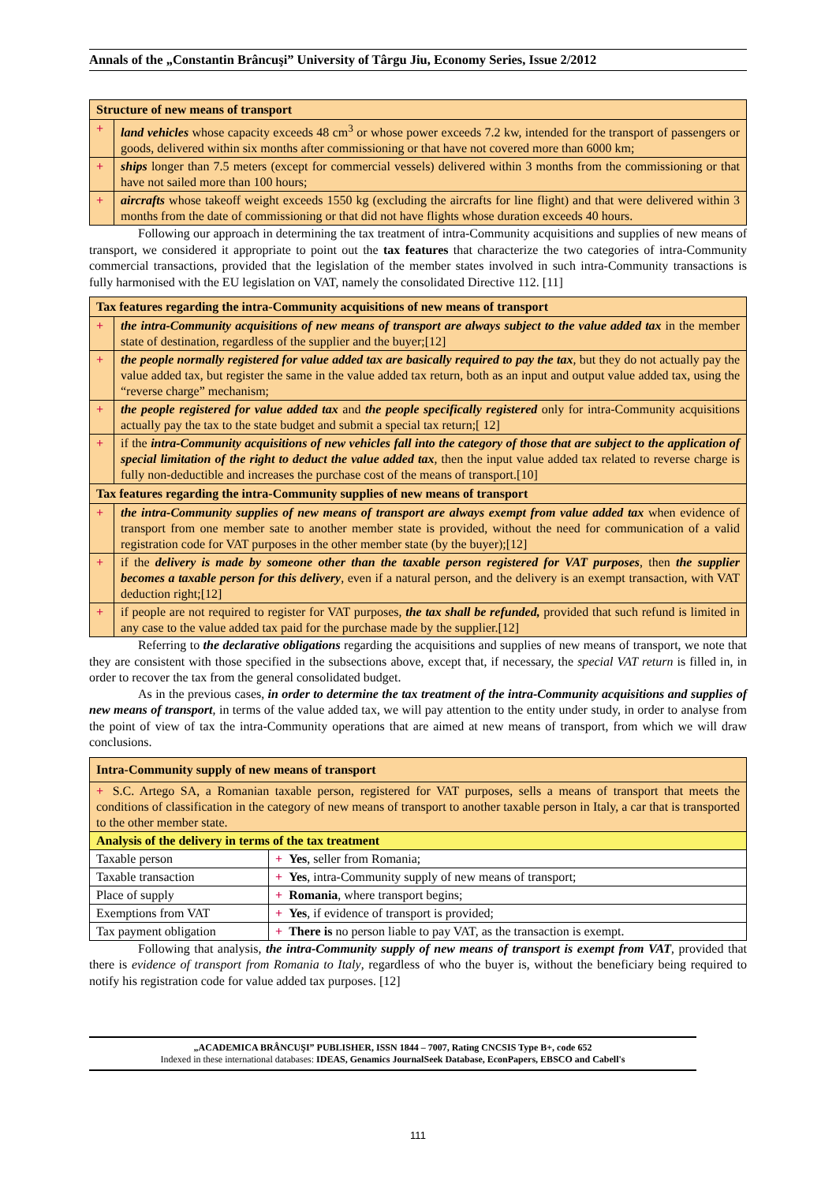Annals of the „Constantin Brâncuşi” University of Târgu Jiu, Economy Series, Issue 2/2012
| Structure of new means of transport | |
| --- | --- |
| + | land vehicles whose capacity exceeds 48 cm<sup>3</sup> or whose power exceeds 7.2 kw, intended for the transport of passengers or goods, delivered within six months after commissioning or that have not covered more than 6000 km; |
| + | ships longer than 7.5 meters (except for commercial vessels) delivered within 3 months from the commissioning or that have not sailed more than 100 hours; |
| + | aircrafts whose takeoff weight exceeds 1550 kg (excluding the aircrafts for line flight) and that were delivered within 3 months from the date of commissioning or that did not have flights whose duration exceeds 40 hours. |
Following our approach in determining the tax treatment of intra-Community acquisitions and supplies of new means of transport, we considered it appropriate to point out the tax features that characterize the two categories of intra-Community commercial transactions, provided that the legislation of the member states involved in such intra-Community transactions is fully harmonised with the EU legislation on VAT, namely the consolidated Directive 112. [11]
| Tax features regarding the intra-Community acquisitions of new means of transport | |
| --- | --- |
| + | the intra-Community acquisitions of new means of transport are always subject to the value added tax in the member state of destination, regardless of the supplier and the buyer;[12] |
| + | the people normally registered for value added tax are basically required to pay the tax , but they do not actually pay the value added tax, but register the same in the value added tax return, both as an input and output value added tax, using the “reverse charge” mechanism; |
| + | the people registered for value added tax and the people specifically registered only for intra-Community acquisitions actually pay the tax to the state budget and submit a special tax return;[ 12] |
| + | if the intra-Community acquisitions of new vehicles fall into the category of those that are subject to the application of special limitation of the right to deduct the value added tax , then the input value added tax related to reverse charge is fully non-deductible and increases the purchase cost of the means of transport.[10] |
| Tax features regarding the intra-Community supplies of new means of transport | |
| + | the intra-Community supplies of new means of transport are always exempt from value added tax when evidence of transport from one member sate to another member state is provided, without the need for communication of a valid registration code for VAT purposes in the other member state (by the buyer);[12] |
| + | if the delivery is made by someone other than the taxable person registered for VAT purposes , then the supplier becomes a taxable person for this delivery , even if a natural person, and the delivery is an exempt transaction, with VAT deduction right;[12] |
| + | if people are not required to register for VAT purposes, the tax shall be refunded, provided that such refund is limited in any case to the value added tax paid for the purchase made by the supplier.[12] |
Referring to the declarative obligations regarding the acquisitions and supplies of new means of transport, we note that they are consistent with those specified in the subsections above, except that, if necessary, the special VAT return is filled in, in order to recover the tax from the general consolidated budget.
As in the previous cases, in order to determine the tax treatment of the intra-Community acquisitions and supplies of new means of transport, in terms of the value added tax, we will pay attention to the entity under study, in order to analyse from the point of view of tax the intra-Community operations that are aimed at new means of transport, from which we will draw conclusions.
| Intra-Community supply of new means of transport | |
| --- | --- |
| + S.C. Artego SA, a Romanian taxable person, registered for VAT purposes, sells a means of transport that meets the conditions of classification in the category of new means of transport to another taxable person in Italy, a car that is transported to the other member state. | |
| Analysis of the delivery in terms of the tax treatment | |
| Taxable person | + Yes , seller from Romania; |
| Taxable transaction | + Yes , intra-Community supply of new means of transport; |
| Place of supply | + Romania , where transport begins; |
| Exemptions from VAT | + Yes , if evidence of transport is provided; |
| Tax payment obligation | + There is no person liable to pay VAT, as the transaction is exempt. |
Following that analysis, the intra-Community supply of new means of transport is exempt from VAT, provided that there is evidence of transport from Romania to Italy, regardless of who the buyer is, without the beneficiary being required to notify his registration code for value added tax purposes. [12]
„ACADEMICA BRÂNCUŞI” PUBLISHER, ISSN 1844 – 7007, Rating CNCSIS Type B+, code 652
Indexed in these international databases: IDEAS, Genamics JournalSeek Database, EconPapers, EBSCO and Cabell's
111